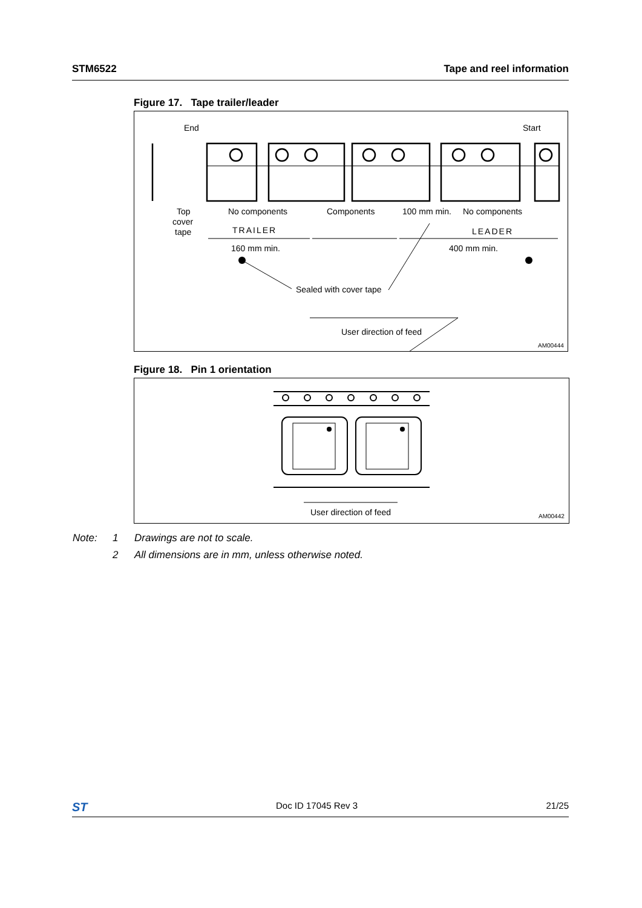STM6522 Tape and reel information
Figure 17. Tape trailer/leader
End
Start
No components
Components
100 mm min.
No components
Top
cover
tape
TRAILER
LEADER
160 mm min.
400 mm min.
Sealed with cover tape
User direction of feed
AM00444
Figure 18. Pin 1 orientation
User direction of feed
AM00442
Note: 1 Drawings are not to scale.
2 All dimensions are in mm, unless otherwise noted.
ST Doc ID 17045 Rev 3 21/25